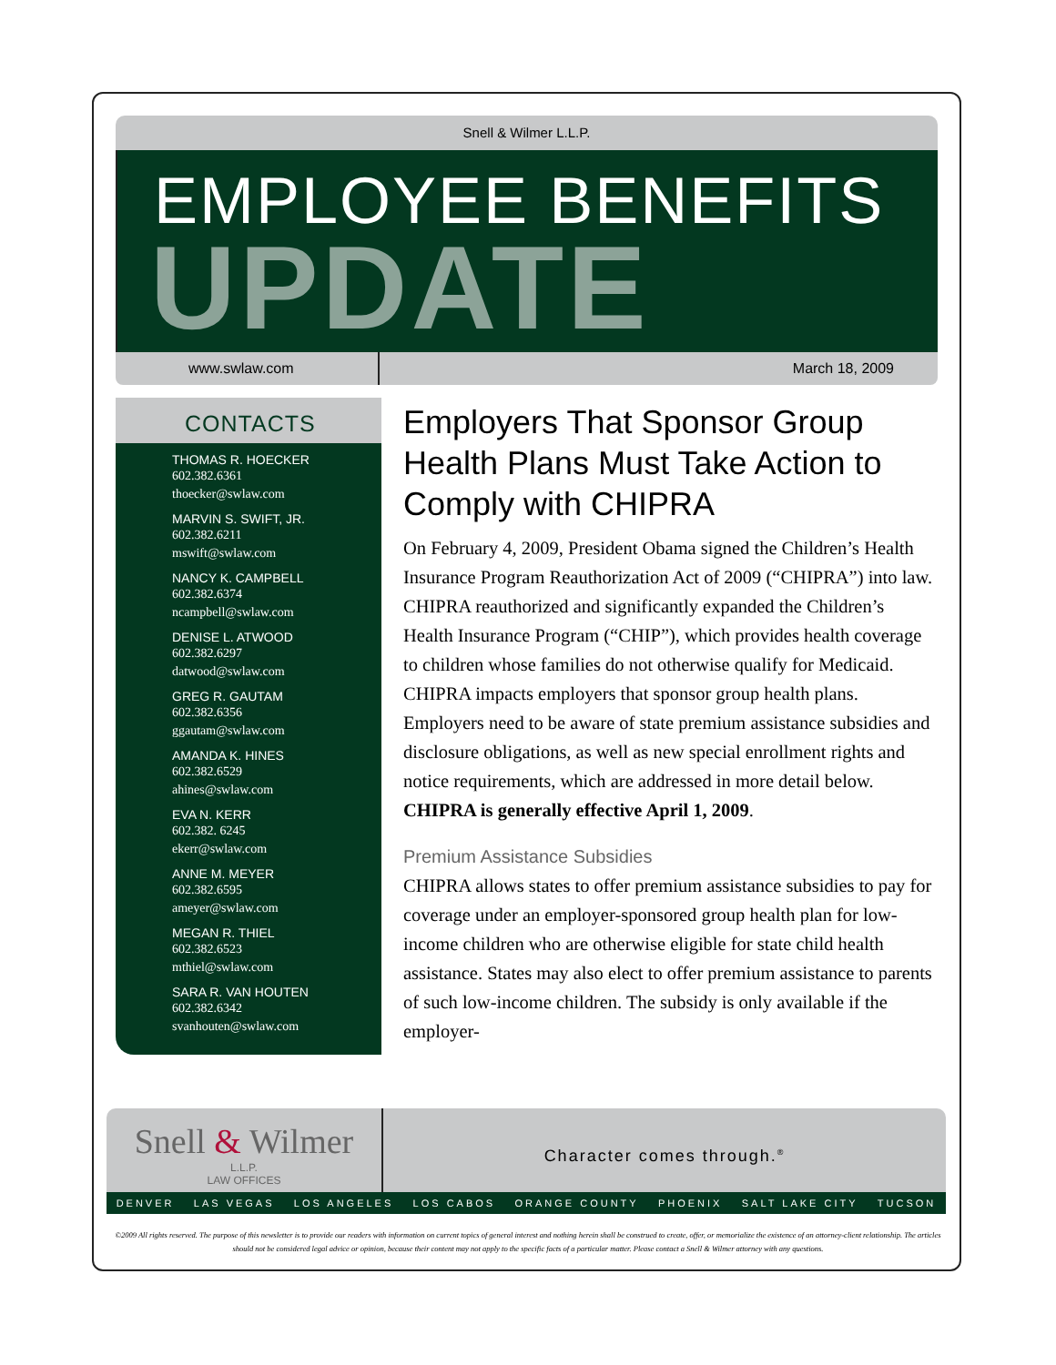Snell & Wilmer L.L.P.
EMPLOYEE BENEFITS
UPDATE
www.swlaw.com March 18, 2009
CONTACTS
THOMAS R. HOECKER
602.382.6361
thoecker@swlaw.com
MARVIN S. SWIFT, JR.
602.382.6211
mswift@swlaw.com
NANCY K. CAMPBELL
602.382.6374
ncampbell@swlaw.com
DENISE L. ATWOOD
602.382.6297
datwood@swlaw.com
GREG R. GAUTAM
602.382.6356
ggautam@swlaw.com
AMANDA K. HINES
602.382.6529
ahines@swlaw.com
EVA N. KERR
602.382. 6245
ekerr@swlaw.com
ANNE M. MEYER
602.382.6595
ameyer@swlaw.com
MEGAN R. THIEL
602.382.6523
mthiel@swlaw.com
SARA R. VAN HOUTEN
602.382.6342
svanhouten@swlaw.com
Employers That Sponsor Group Health Plans Must Take Action to Comply with CHIPRA
On February 4, 2009, President Obama signed the Children’s Health Insurance Program Reauthorization Act of 2009 (“CHIPRA”) into law. CHIPRA reauthorized and significantly expanded the Children’s Health Insurance Program (“CHIP”), which provides health coverage to children whose families do not otherwise qualify for Medicaid. CHIPRA impacts employers that sponsor group health plans. Employers need to be aware of state premium assistance subsidies and disclosure obligations, as well as new special enrollment rights and notice requirements, which are addressed in more detail below. CHIPRA is generally effective April 1, 2009.
Premium Assistance Subsidies
CHIPRA allows states to offer premium assistance subsidies to pay for coverage under an employer-sponsored group health plan for low-income children who are otherwise eligible for state child health assistance. States may also elect to offer premium assistance to parents of such low-income children. The subsidy is only available if the employer-
Snell & Wilmer
L.L.P.
LAW OFFICES
Character comes through.<sup>®</sup>
DENVER LAS VEGAS LOS ANGELES LOS CABOS ORANGE COUNTY PHOENIX SALT LAKE CITY TUCSON
©2009 All rights reserved. The purpose of this newsletter is to provide our readers with information on current topics of general interest and nothing herein shall be construed to create, offer, or memorialize the existence of an attorney-client relationship. The articles should not be considered legal advice or opinion, because their content may not apply to the specific facts of a particular matter. Please contact a Snell & Wilmer attorney with any questions.